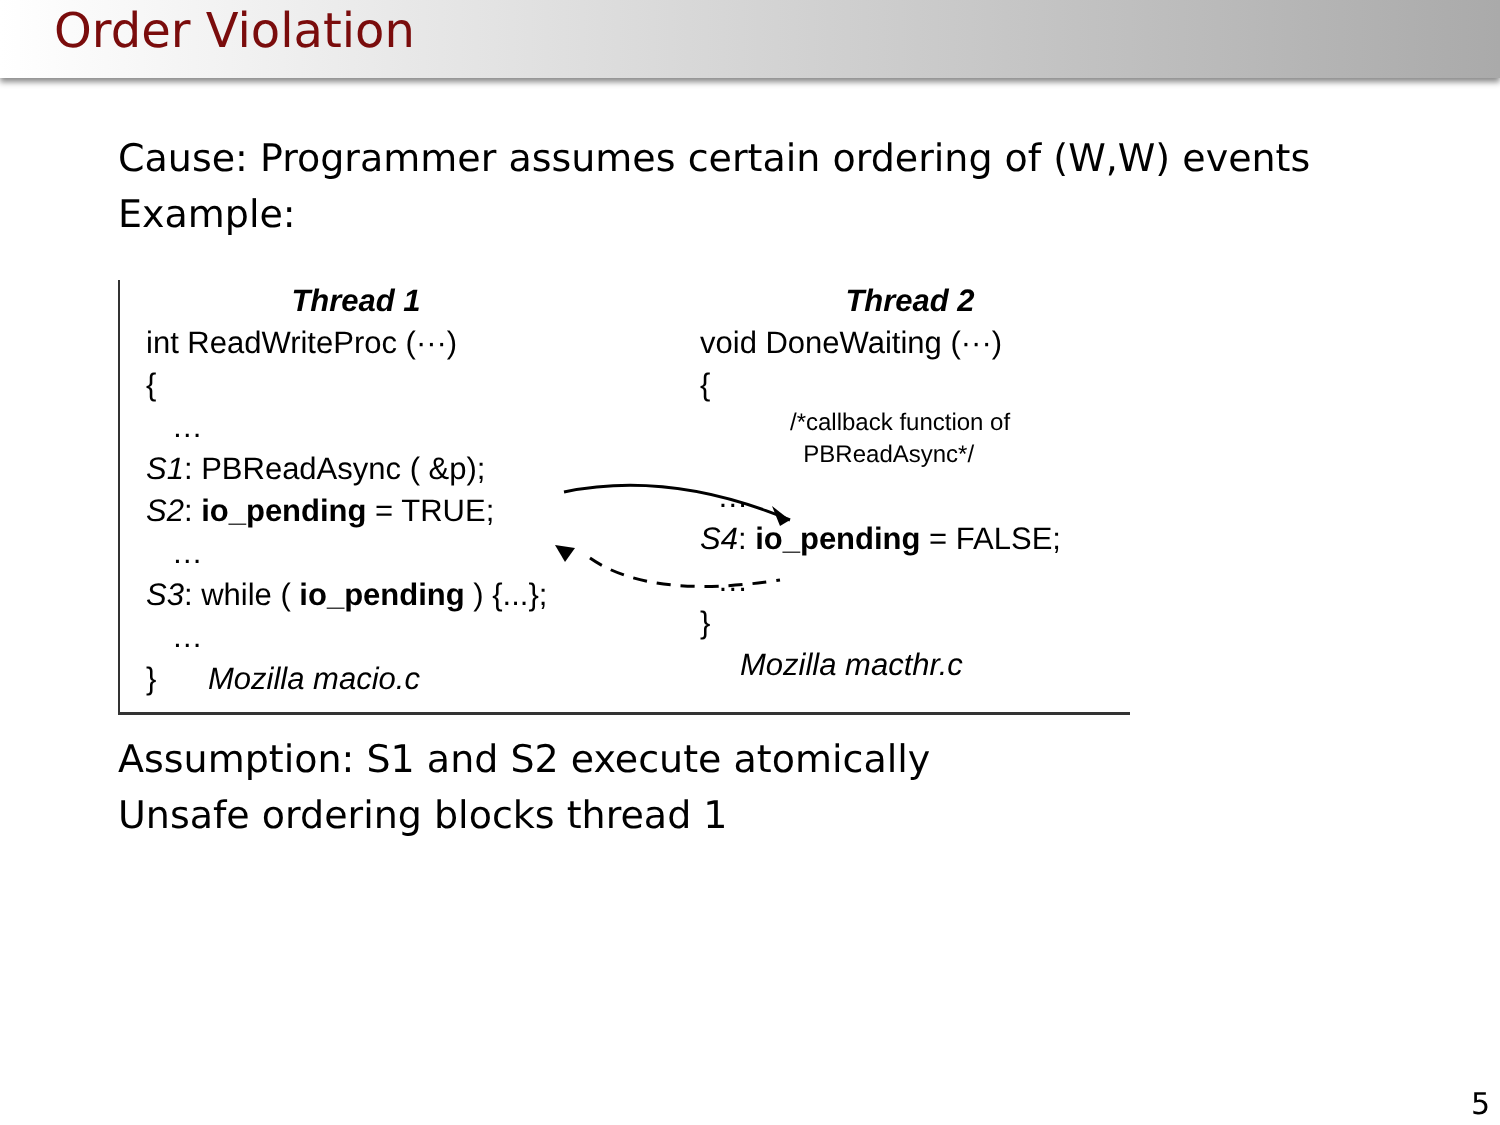Order Violation
Cause: Programmer assumes certain ordering of (W,W) events
Example:
Thread 1
int ReadWriteProc (···)
{
…
S1: PBReadAsync ( &p);
S2: io_pending = TRUE;
…
S3: while ( io_pending ) {...};
…
} Mozilla macio.c
Thread 2
void DoneWaiting (···)
{
/*callback function of
PBReadAsync*/
…
S4: io_pending = FALSE;
…
}
Mozilla macthr.c
Assumption: S1 and S2 execute atomically
Unsafe ordering blocks thread 1
5